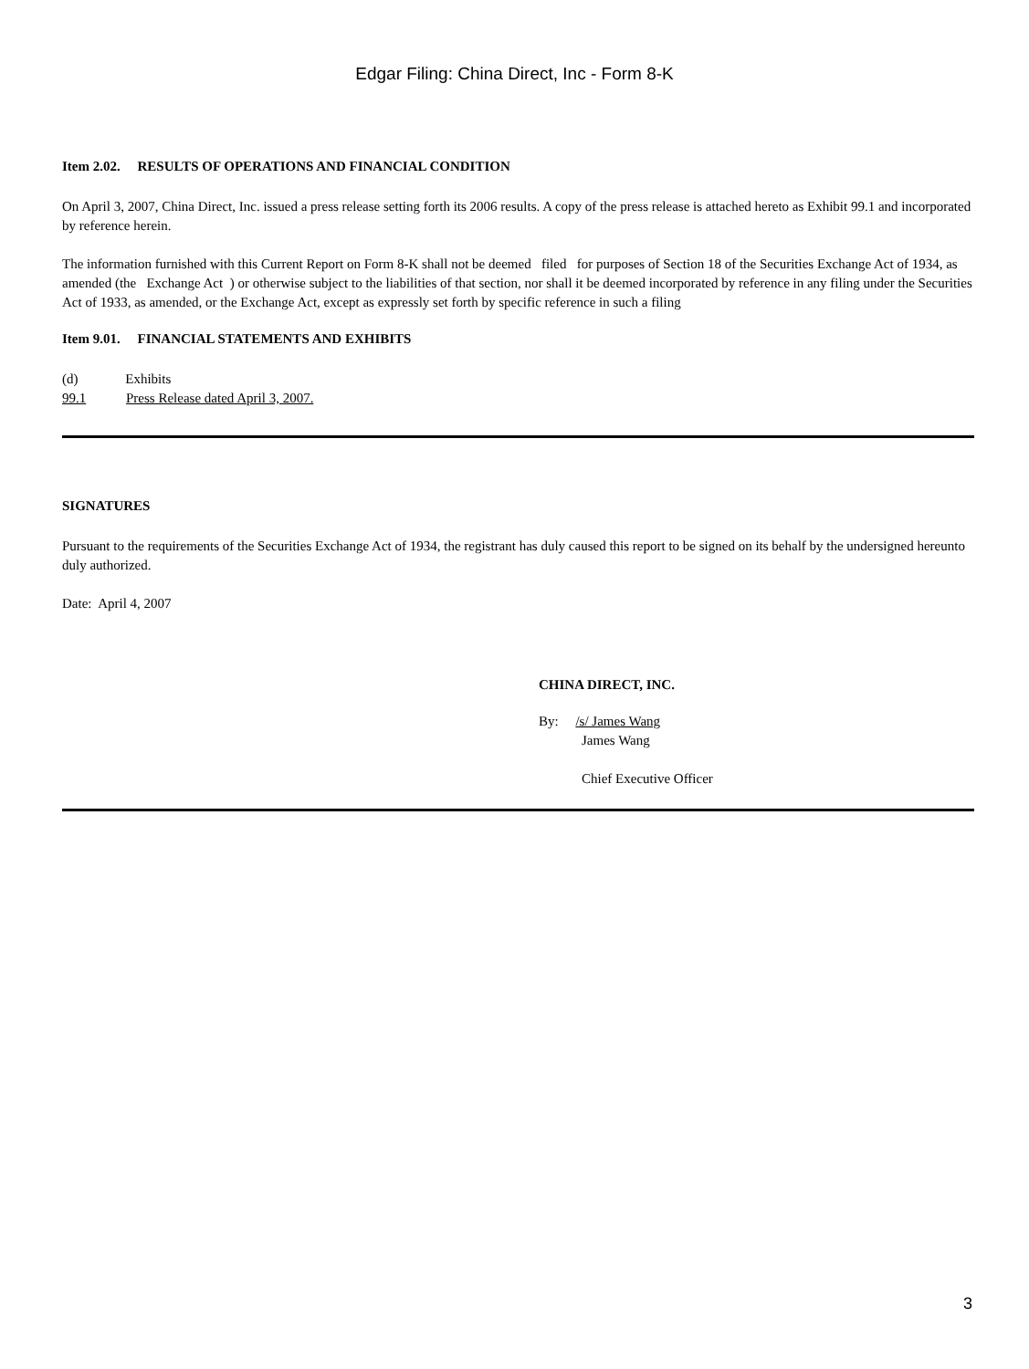Edgar Filing: China Direct, Inc - Form 8-K
Item 2.02. RESULTS OF OPERATIONS AND FINANCIAL CONDITION
On April 3, 2007, China Direct, Inc. issued a press release setting forth its 2006 results. A copy of the press release is attached hereto as Exhibit 99.1 and incorporated by reference herein.
The information furnished with this Current Report on Form 8-K shall not be deemed filed for purposes of Section 18 of the Securities Exchange Act of 1934, as amended (the Exchange Act ) or otherwise subject to the liabilities of that section, nor shall it be deemed incorporated by reference in any filing under the Securities Act of 1933, as amended, or the Exchange Act, except as expressly set forth by specific reference in such a filing
Item 9.01. FINANCIAL STATEMENTS AND EXHIBITS
(d) Exhibits
99.1 Press Release dated April 3, 2007.
SIGNATURES
Pursuant to the requirements of the Securities Exchange Act of 1934, the registrant has duly caused this report to be signed on its behalf by the undersigned hereunto duly authorized.
Date: April 4, 2007
CHINA DIRECT, INC.
By: /s/ James Wang
James Wang
Chief Executive Officer
3